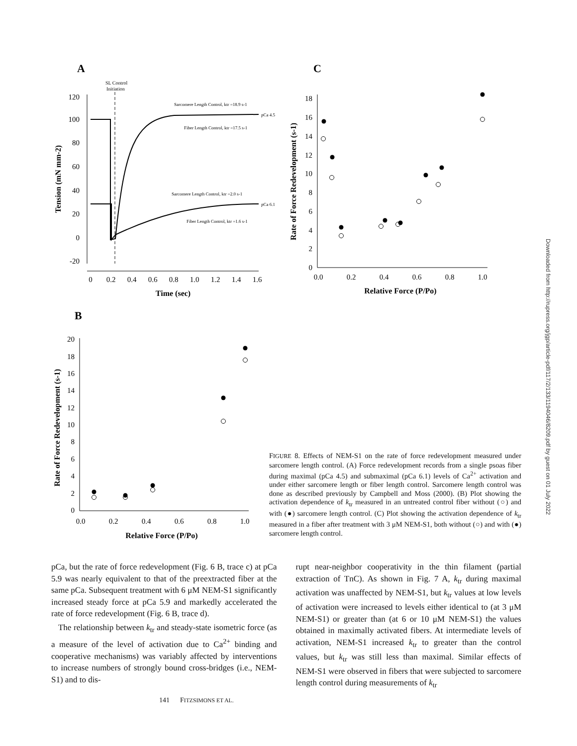A
C
B
SL Control
Initiation
120
100
80
60
40
20
0
-20
0
0.2
0.4
0.6
0.8
1.0
1.2
1.4
1.6
Time (sec)
Tension (mN mm-2)
Sarcomere Length Control, ktr =18.9 s-1
pCa 4.5
Fiber Length Control, ktr =17.5 s-1
Sarcomere Length Control, ktr =2.0 s-1
pCa 6.1
Fiber Length Control, ktr =1.6 s-1
18
16
14
12
10
8
6
4
2
0
0.0
0.2
0.4
0.6
0.8
1.0
Relative Force (P/Po)
Rate of Force Redevelopment (s-1)
20
18
16
14
12
10
8
6
4
2
0
0.0
0.2
0.4
0.6
0.8
1.0
Relative Force (P/Po)
Rate of Force Redevelopment (s-1)
FIGURE 8. Effects of NEM-S1 on the rate of force redevelopment measured under sarcomere length control. (A) Force redevelopment records from a single psoas fiber during maximal (pCa 4.5) and submaximal (pCa 6.1) levels of Ca<sup>2+</sup> activation and under either sarcomere length or fiber length control. Sarcomere length control was done as described previously by Campbell and Moss (2000). (B) Plot showing the activation dependence of k<sub>tr</sub> measured in an untreated control fiber without (○) and with (●) sarcomere length control. (C) Plot showing the activation dependence of k<sub>tr</sub> measured in a fiber after treatment with 3 μM NEM-S1, both without (○) and with (●) sarcomere length control.
pCa, but the rate of force redevelopment (Fig. 6 B, trace c) at pCa 5.9 was nearly equivalent to that of the preextracted fiber at the same pCa. Subsequent treatment with 6 μM NEM-S1 significantly increased steady force at pCa 5.9 and markedly accelerated the rate of force redevelopment (Fig. 6 B, trace d).
The relationship between k<sub>tr</sub> and steady-state isometric force (as a measure of the level of activation due to Ca<sup>2+</sup> binding and cooperative mechanisms) was variably affected by interventions to increase numbers of strongly bound cross-bridges (i.e., NEM-S1) and to dis-
rupt near-neighbor cooperativity in the thin filament (partial extraction of TnC). As shown in Fig. 7 A, k<sub>tr</sub> during maximal activation was unaffected by NEM-S1, but k<sub>tr</sub> values at low levels of activation were increased to levels either identical to (at 3 μM NEM-S1) or greater than (at 6 or 10 μM NEM-S1) the values obtained in maximally activated fibers. At intermediate levels of activation, NEM-S1 increased k<sub>tr</sub> to greater than the control values, but k<sub>tr</sub> was still less than maximal. Similar effects of NEM-S1 were observed in fibers that were subjected to sarcomere length control during measurements of k<sub>tr</sub>
141 FITZSIMONS ET AL.
Downloaded from http://rupress.org/jgp/article-pdf/117/2/133/1194046/8209.pdf by guest on 01 July 2022